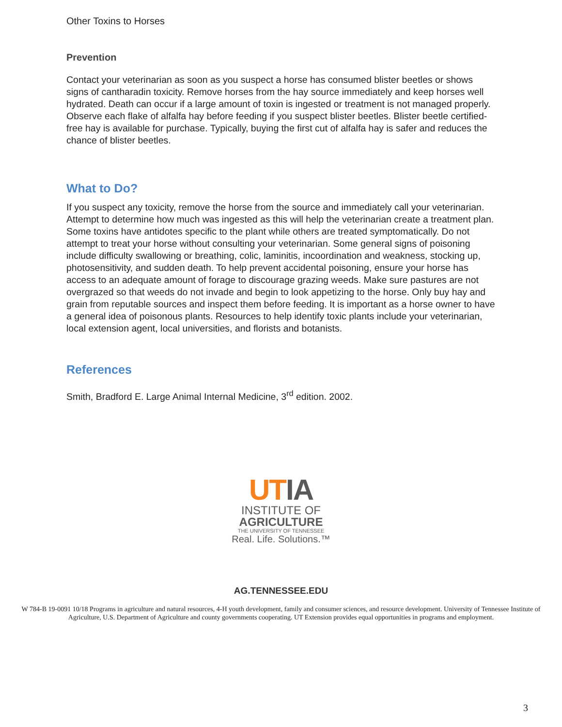Other Toxins to Horses
Prevention
Contact your veterinarian as soon as you suspect a horse has consumed blister beetles or shows signs of cantharadin toxicity. Remove horses from the hay source immediately and keep horses well hydrated. Death can occur if a large amount of toxin is ingested or treatment is not managed properly. Observe each flake of alfalfa hay before feeding if you suspect blister beetles. Blister beetle certified-free hay is available for purchase. Typically, buying the first cut of alfalfa hay is safer and reduces the chance of blister beetles.
What to Do?
If you suspect any toxicity, remove the horse from the source and immediately call your veterinarian. Attempt to determine how much was ingested as this will help the veterinarian create a treatment plan. Some toxins have antidotes specific to the plant while others are treated symptomatically. Do not attempt to treat your horse without consulting your veterinarian. Some general signs of poisoning include difficulty swallowing or breathing, colic, laminitis, incoordination and weakness, stocking up, photosensitivity, and sudden death. To help prevent accidental poisoning, ensure your horse has access to an adequate amount of forage to discourage grazing weeds. Make sure pastures are not overgrazed so that weeds do not invade and begin to look appetizing to the horse. Only buy hay and grain from reputable sources and inspect them before feeding. It is important as a horse owner to have a general idea of poisonous plants. Resources to help identify toxic plants include your veterinarian, local extension agent, local universities, and florists and botanists.
References
Smith, Bradford E. Large Animal Internal Medicine, 3<sup>rd</sup> edition. 2002.
UT IA
INSTITUTE OF
AGRICULTURE
THE UNIVERSITY OF TENNESSEE
Real. Life. Solutions.™
AG.TENNESSEE.EDU
W 784-B 19-0091 10/18 Programs in agriculture and natural resources, 4-H youth development, family and consumer sciences, and resource development. University of Tennessee Institute of Agriculture, U.S. Department of Agriculture and county governments cooperating. UT Extension provides equal opportunities in programs and employment.
3